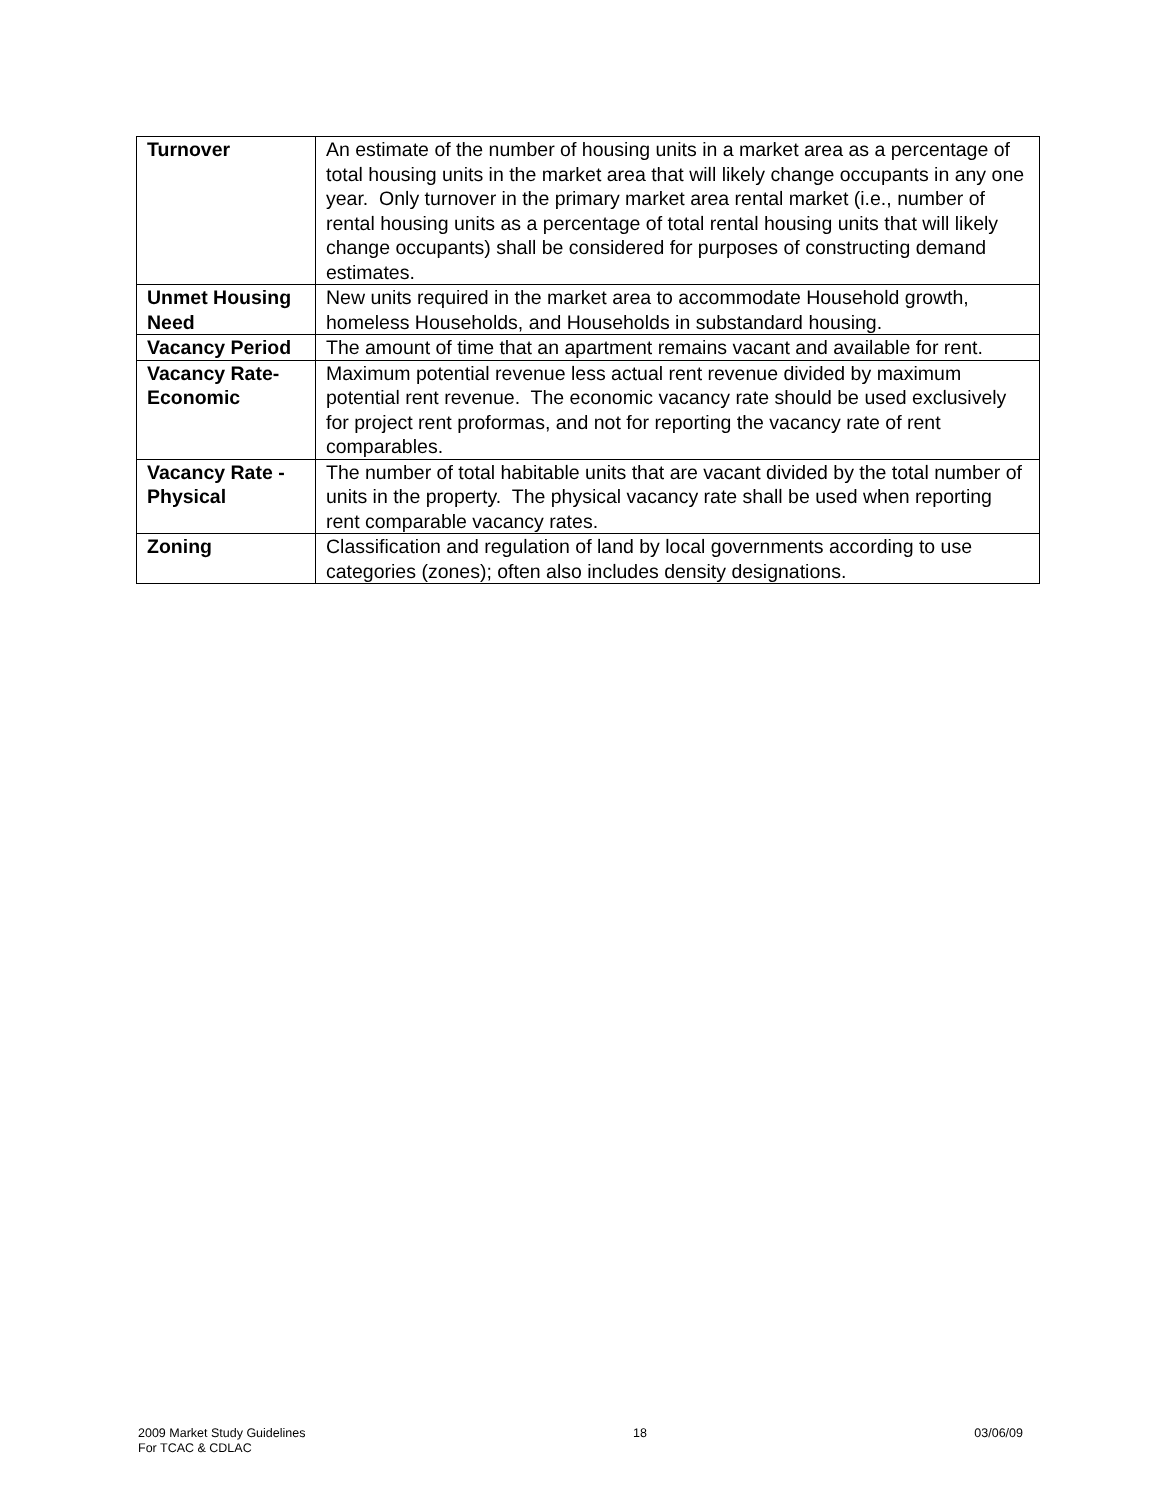| Turnover | An estimate of the number of housing units in a market area as a percentage of total housing units in the market area that will likely change occupants in any one year. Only turnover in the primary market area rental market (i.e., number of rental housing units as a percentage of total rental housing units that will likely change occupants) shall be considered for purposes of constructing demand estimates. |
| Unmet Housing Need | New units required in the market area to accommodate Household growth, homeless Households, and Households in substandard housing. |
| Vacancy Period | The amount of time that an apartment remains vacant and available for rent. |
| Vacancy Rate-Economic | Maximum potential revenue less actual rent revenue divided by maximum potential rent revenue. The economic vacancy rate should be used exclusively for project rent proformas, and not for reporting the vacancy rate of rent comparables. |
| Vacancy Rate - Physical | The number of total habitable units that are vacant divided by the total number of units in the property. The physical vacancy rate shall be used when reporting rent comparable vacancy rates. |
| Zoning | Classification and regulation of land by local governments according to use categories (zones); often also includes density designations. |
2009 Market Study Guidelines
For TCAC & CDLAC
18 03/06/09